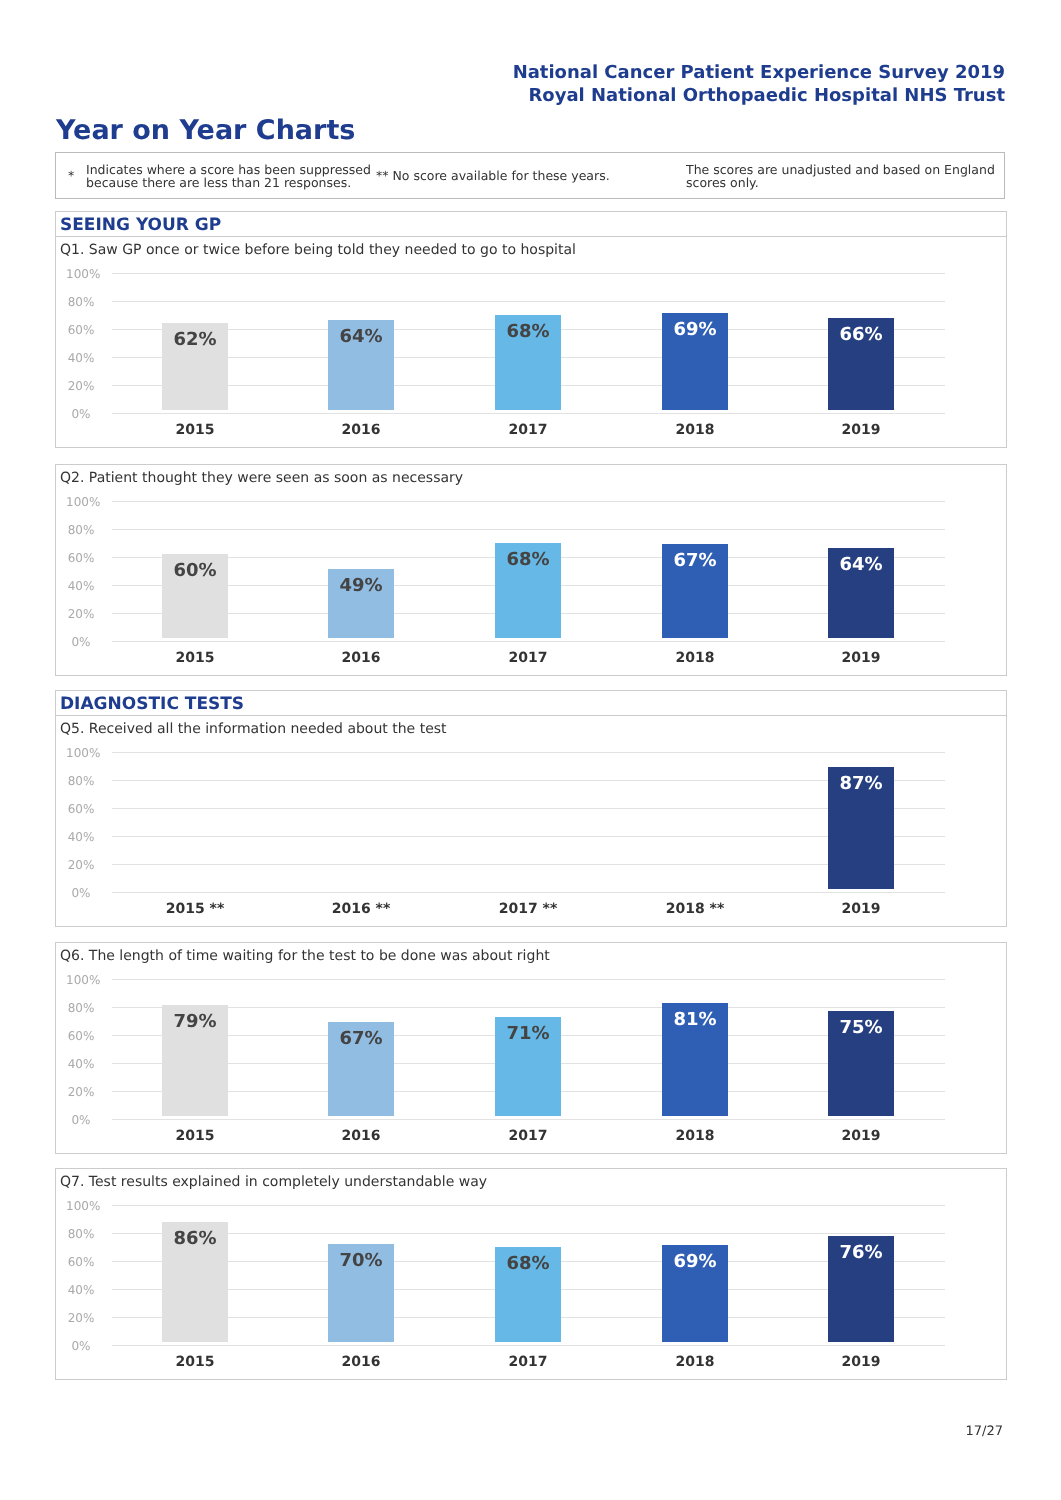National Cancer Patient Experience Survey 2019
Royal National Orthopaedic Hospital NHS Trust
Year on Year Charts
*
Indicates where a score has been suppressed because there are less than 21 responses.
** No score available for these years.
The scores are unadjusted and based on England scores only.
SEEING YOUR GP
Q1. Saw GP once or twice before being told they needed to go to hospital
100%
80%
60%
40%
20%
0%
62% 64% 68% 69% 66%
2015 2016 2017 2018 2019
Q2. Patient thought they were seen as soon as necessary
100%
80%
60%
40%
20%
0%
60% 49% 68% 67% 64%
2015 2016 2017 2018 2019
DIAGNOSTIC TESTS
Q5. Received all the information needed about the test
100%
80%
60%
40%
20%
0%
87%
2015 ** 2016 ** 2017 ** 2018 ** 2019
Q6. The length of time waiting for the test to be done was about right
100%
80%
60%
40%
20%
0%
79% 67% 71% 81% 75%
2015 2016 2017 2018 2019
Q7. Test results explained in completely understandable way
100%
80%
60%
40%
20%
0%
86% 70% 68% 69% 76%
2015 2016 2017 2018 2019
17/27